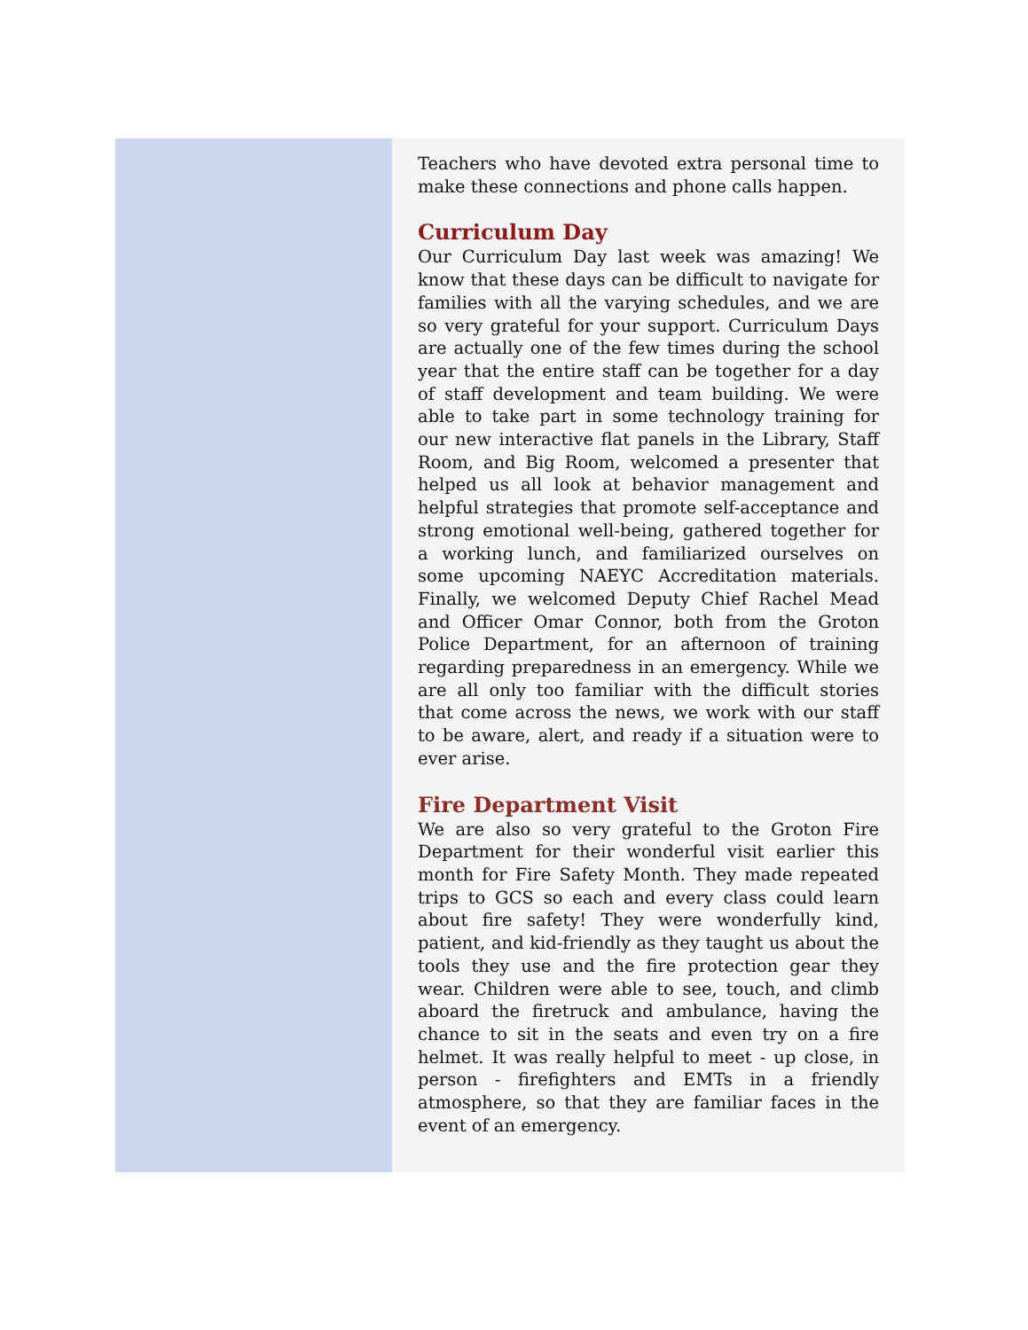Teachers who have devoted extra personal time to make these connections and phone calls happen.
Curriculum Day
Our Curriculum Day last week was amazing! We know that these days can be difficult to navigate for families with all the varying schedules, and we are so very grateful for your support. Curriculum Days are actually one of the few times during the school year that the entire staff can be together for a day of staff development and team building. We were able to take part in some technology training for our new interactive flat panels in the Library, Staff Room, and Big Room, welcomed a presenter that helped us all look at behavior management and helpful strategies that promote self-acceptance and strong emotional well-being, gathered together for a working lunch, and familiarized ourselves on some upcoming NAEYC Accreditation materials. Finally, we welcomed Deputy Chief Rachel Mead and Officer Omar Connor, both from the Groton Police Department, for an afternoon of training regarding preparedness in an emergency. While we are all only too familiar with the difficult stories that come across the news, we work with our staff to be aware, alert, and ready if a situation were to ever arise.
Fire Department Visit
We are also so very grateful to the Groton Fire Department for their wonderful visit earlier this month for Fire Safety Month. They made repeated trips to GCS so each and every class could learn about fire safety! They were wonderfully kind, patient, and kid-friendly as they taught us about the tools they use and the fire protection gear they wear. Children were able to see, touch, and climb aboard the firetruck and ambulance, having the chance to sit in the seats and even try on a fire helmet. It was really helpful to meet - up close, in person - firefighters and EMTs in a friendly atmosphere, so that they are familiar faces in the event of an emergency.